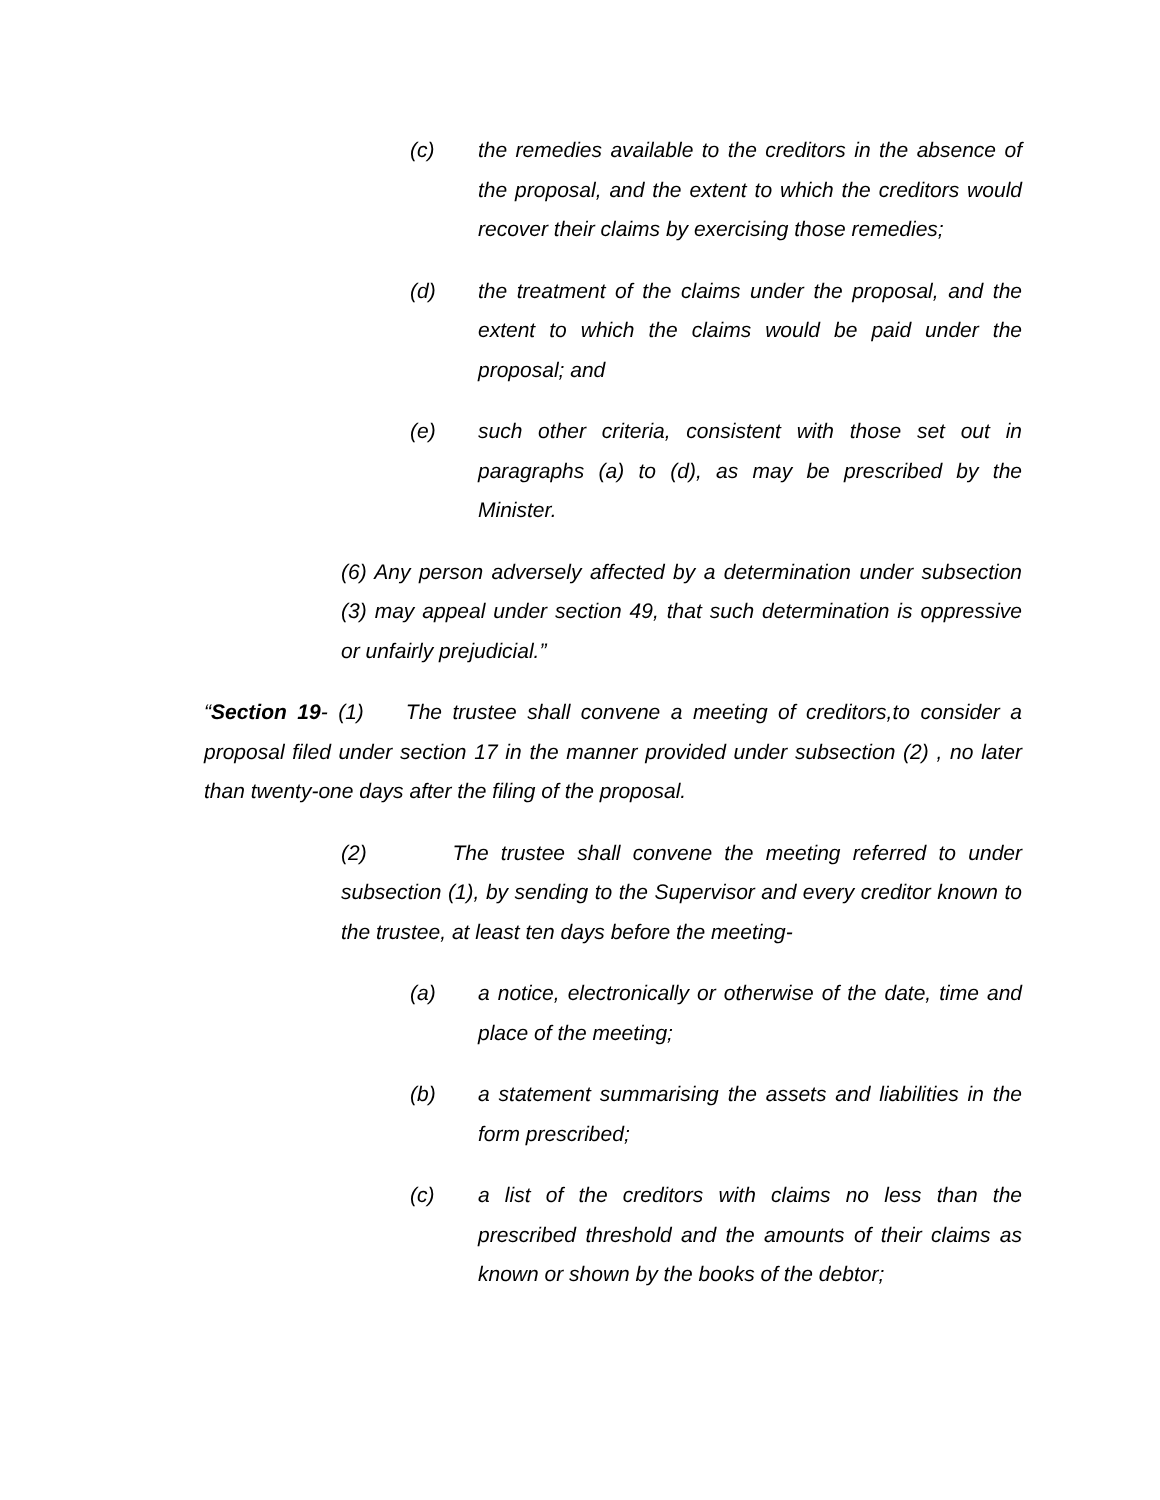(c) the remedies available to the creditors in the absence of the proposal, and the extent to which the creditors would recover their claims by exercising those remedies;
(d) the treatment of the claims under the proposal, and the extent to which the claims would be paid under the proposal; and
(e) such other criteria, consistent with those set out in paragraphs (a) to (d), as may be prescribed by the Minister.
(6) Any person adversely affected by a determination under subsection (3) may appeal under section 49, that such determination is oppressive or unfairly prejudicial.”
“Section 19- (1) The trustee shall convene a meeting of creditors,to consider a proposal filed under section 17 in the manner provided under subsection (2) , no later than twenty-one days after the filing of the proposal.
(2) The trustee shall convene the meeting referred to under subsection (1), by sending to the Supervisor and every creditor known to the trustee, at least ten days before the meeting-
(a) a notice, electronically or otherwise of the date, time and place of the meeting;
(b) a statement summarising the assets and liabilities in the form prescribed;
(c) a list of the creditors with claims no less than the prescribed threshold and the amounts of their claims as known or shown by the books of the debtor;